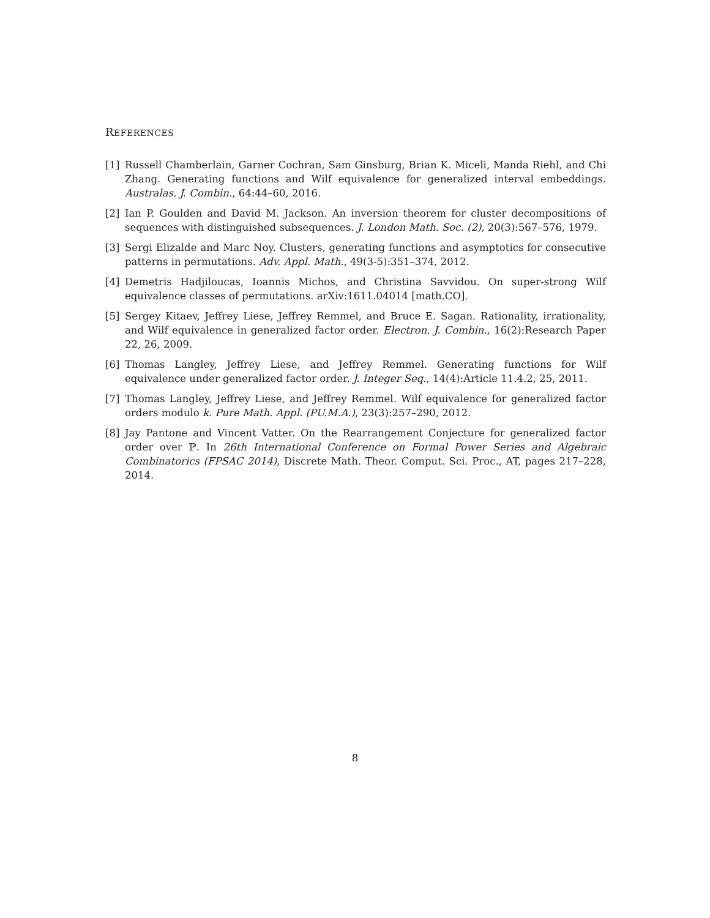REFERENCES
[1] Russell Chamberlain, Garner Cochran, Sam Ginsburg, Brian K. Miceli, Manda Riehl, and Chi Zhang. Generating functions and Wilf equivalence for generalized interval embeddings. Australas. J. Combin., 64:44–60, 2016.
[2] Ian P. Goulden and David M. Jackson. An inversion theorem for cluster decompositions of sequences with distinguished subsequences. J. London Math. Soc. (2), 20(3):567–576, 1979.
[3] Sergi Elizalde and Marc Noy. Clusters, generating functions and asymptotics for consecutive patterns in permutations. Adv. Appl. Math., 49(3-5):351–374, 2012.
[4] Demetris Hadjiloucas, Ioannis Michos, and Christina Savvidou. On super-strong Wilf equivalence classes of permutations. arXiv:1611.04014 [math.CO].
[5] Sergey Kitaev, Jeffrey Liese, Jeffrey Remmel, and Bruce E. Sagan. Rationality, irrationality, and Wilf equivalence in generalized factor order. Electron. J. Combin., 16(2):Research Paper 22, 26, 2009.
[6] Thomas Langley, Jeffrey Liese, and Jeffrey Remmel. Generating functions for Wilf equivalence under generalized factor order. J. Integer Seq., 14(4):Article 11.4.2, 25, 2011.
[7] Thomas Langley, Jeffrey Liese, and Jeffrey Remmel. Wilf equivalence for generalized factor orders modulo k. Pure Math. Appl. (PU.M.A.), 23(3):257–290, 2012.
[8] Jay Pantone and Vincent Vatter. On the Rearrangement Conjecture for generalized factor order over ℙ. In 26th International Conference on Formal Power Series and Algebraic Combinatorics (FPSAC 2014), Discrete Math. Theor. Comput. Sci. Proc., AT, pages 217–228, 2014.
8